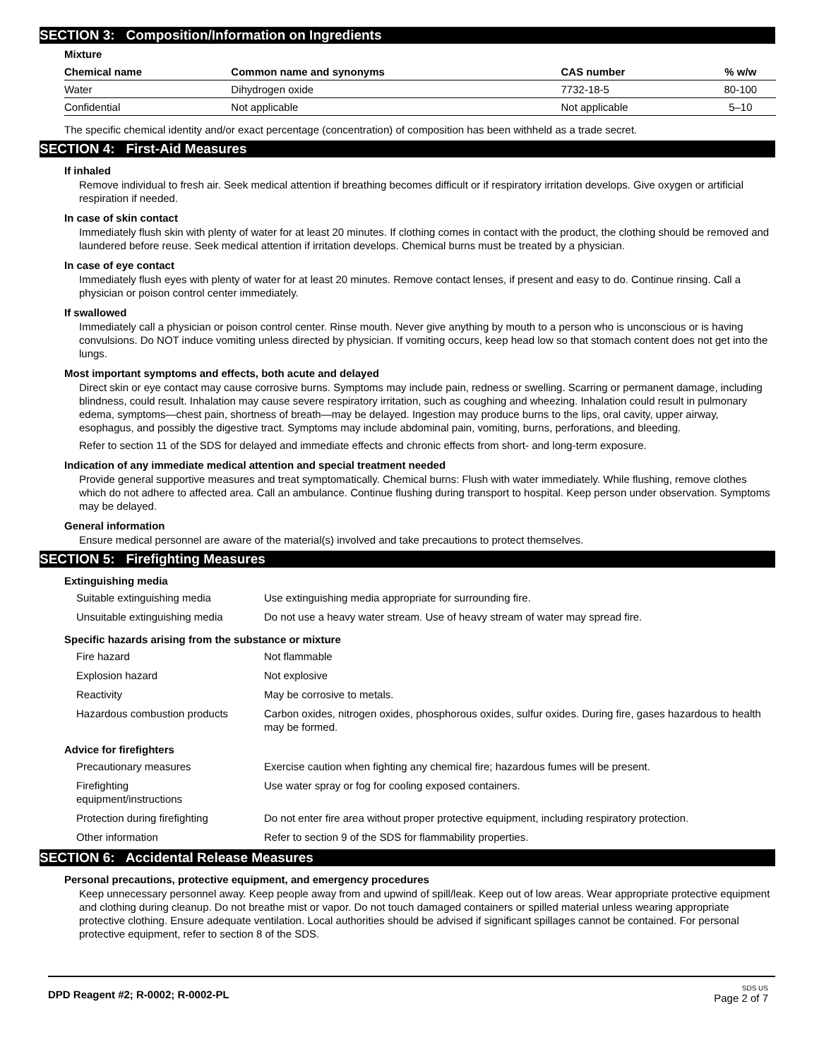SECTION 3: Composition/Information on Ingredients
Mixture
| Chemical name | Common name and synonyms | CAS number | % w/w |
| --- | --- | --- | --- |
| Water | Dihydrogen oxide | 7732-18-5 | 80-100 |
| Confidential | Not applicable | Not applicable | 5–10 |
The specific chemical identity and/or exact percentage (concentration) of composition has been withheld as a trade secret.
SECTION 4: First-Aid Measures
If inhaled
Remove individual to fresh air. Seek medical attention if breathing becomes difficult or if respiratory irritation develops. Give oxygen or artificial respiration if needed.
In case of skin contact
Immediately flush skin with plenty of water for at least 20 minutes. If clothing comes in contact with the product, the clothing should be removed and laundered before reuse. Seek medical attention if irritation develops. Chemical burns must be treated by a physician.
In case of eye contact
Immediately flush eyes with plenty of water for at least 20 minutes. Remove contact lenses, if present and easy to do. Continue rinsing. Call a physician or poison control center immediately.
If swallowed
Immediately call a physician or poison control center. Rinse mouth. Never give anything by mouth to a person who is unconscious or is having convulsions. Do NOT induce vomiting unless directed by physician. If vomiting occurs, keep head low so that stomach content does not get into the lungs.
Most important symptoms and effects, both acute and delayed
Direct skin or eye contact may cause corrosive burns. Symptoms may include pain, redness or swelling. Scarring or permanent damage, including blindness, could result. Inhalation may cause severe respiratory irritation, such as coughing and wheezing. Inhalation could result in pulmonary edema, symptoms—chest pain, shortness of breath—may be delayed. Ingestion may produce burns to the lips, oral cavity, upper airway, esophagus, and possibly the digestive tract. Symptoms may include abdominal pain, vomiting, burns, perforations, and bleeding.
Refer to section 11 of the SDS for delayed and immediate effects and chronic effects from short- and long-term exposure.
Indication of any immediate medical attention and special treatment needed
Provide general supportive measures and treat symptomatically. Chemical burns: Flush with water immediately. While flushing, remove clothes which do not adhere to affected area. Call an ambulance. Continue flushing during transport to hospital. Keep person under observation. Symptoms may be delayed.
General information
Ensure medical personnel are aware of the material(s) involved and take precautions to protect themselves.
SECTION 5: Firefighting Measures
Extinguishing media
| Suitable extinguishing media | Use extinguishing media appropriate for surrounding fire. |
| Unsuitable extinguishing media | Do not use a heavy water stream. Use of heavy stream of water may spread fire. |
Specific hazards arising from the substance or mixture
| Fire hazard | Not flammable |
| Explosion hazard | Not explosive |
| Reactivity | May be corrosive to metals. |
| Hazardous combustion products | Carbon oxides, nitrogen oxides, phosphorous oxides, sulfur oxides. During fire, gases hazardous to health may be formed. |
Advice for firefighters
| Precautionary measures | Exercise caution when fighting any chemical fire; hazardous fumes will be present. |
| Firefighting equipment/instructions | Use water spray or fog for cooling exposed containers. |
| Protection during firefighting | Do not enter fire area without proper protective equipment, including respiratory protection. |
| Other information | Refer to section 9 of the SDS for flammability properties. |
SECTION 6: Accidental Release Measures
Personal precautions, protective equipment, and emergency procedures
Keep unnecessary personnel away. Keep people away from and upwind of spill/leak. Keep out of low areas. Wear appropriate protective equipment and clothing during cleanup. Do not breathe mist or vapor. Do not touch damaged containers or spilled material unless wearing appropriate protective clothing. Ensure adequate ventilation. Local authorities should be advised if significant spillages cannot be contained. For personal protective equipment, refer to section 8 of the SDS.
DPD Reagent #2; R-0002; R-0002-PL
SDS US
Page 2 of 7